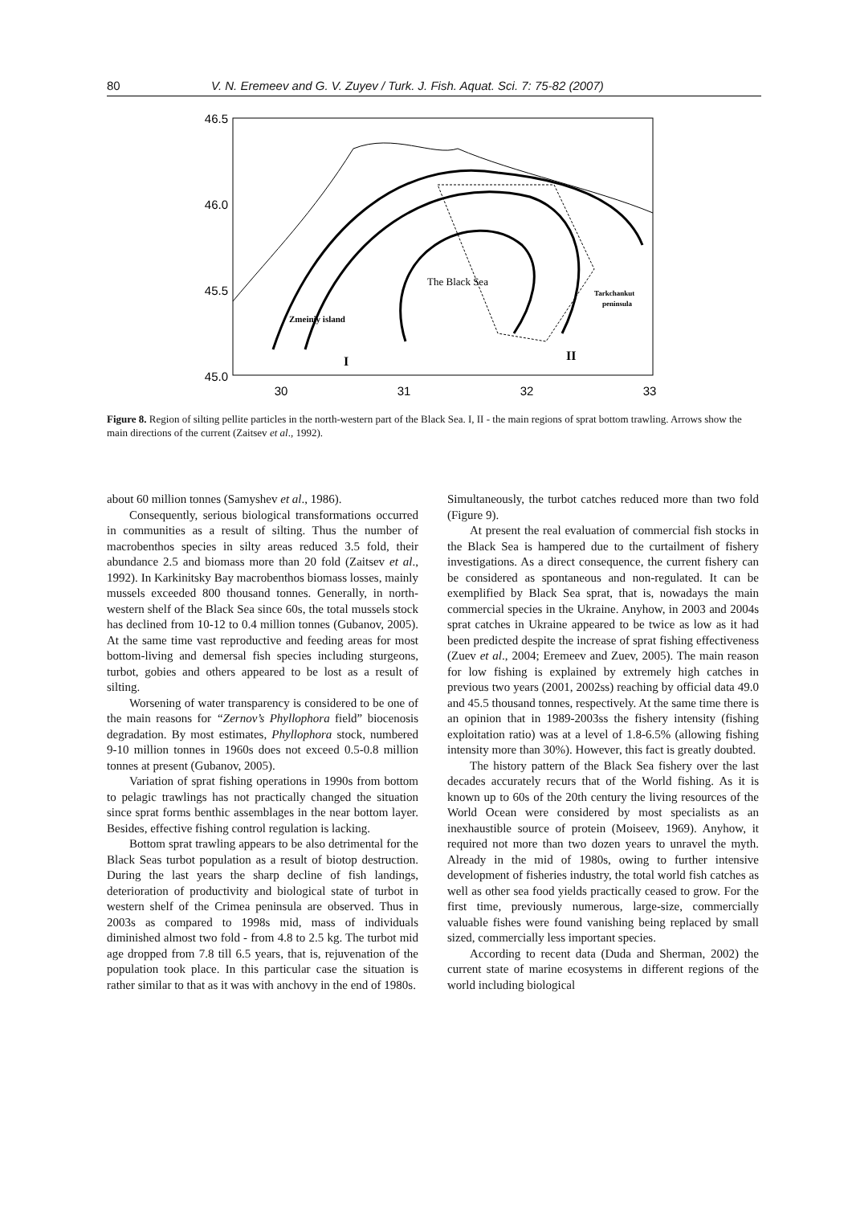80 V. N. Eremeev and G. V. Zuyev / Turk. J. Fish. Aquat. Sci. 7: 75-82 (2007)
46.5
46.0
45.5
45.0
30
31
32
33
The Black Sea
Zmeiniy island
Tarkchankut
peninsula
I
II
Figure 8. Region of silting pellite particles in the north-western part of the Black Sea. I, II - the main regions of sprat bottom trawling. Arrows show the main directions of the current (Zaitsev et al., 1992).
about 60 million tonnes (Samyshev et al., 1986).
Consequently, serious biological transformations occurred in communities as a result of silting. Thus the number of macrobenthos species in silty areas reduced 3.5 fold, their abundance 2.5 and biomass more than 20 fold (Zaitsev et al., 1992). In Karkinitsky Bay macrobenthos biomass losses, mainly mussels exceeded 800 thousand tonnes. Generally, in north-western shelf of the Black Sea since 60s, the total mussels stock has declined from 10-12 to 0.4 million tonnes (Gubanov, 2005). At the same time vast reproductive and feeding areas for most bottom-living and demersal fish species including sturgeons, turbot, gobies and others appeared to be lost as a result of silting.
Worsening of water transparency is considered to be one of the main reasons for “Zernov’s Phyllophora field” biocenosis degradation. By most estimates, Phyllophora stock, numbered 9-10 million tonnes in 1960s does not exceed 0.5-0.8 million tonnes at present (Gubanov, 2005).
Variation of sprat fishing operations in 1990s from bottom to pelagic trawlings has not practically changed the situation since sprat forms benthic assemblages in the near bottom layer. Besides, effective fishing control regulation is lacking.
Bottom sprat trawling appears to be also detrimental for the Black Seas turbot population as a result of biotop destruction. During the last years the sharp decline of fish landings, deterioration of productivity and biological state of turbot in western shelf of the Crimea peninsula are observed. Thus in 2003s as compared to 1998s mid, mass of individuals diminished almost two fold - from 4.8 to 2.5 kg. The turbot mid age dropped from 7.8 till 6.5 years, that is, rejuvenation of the population took place. In this particular case the situation is rather similar to that as it was with anchovy in the end of 1980s.
Simultaneously, the turbot catches reduced more than two fold (Figure 9).
At present the real evaluation of commercial fish stocks in the Black Sea is hampered due to the curtailment of fishery investigations. As a direct consequence, the current fishery can be considered as spontaneous and non-regulated. It can be exemplified by Black Sea sprat, that is, nowadays the main commercial species in the Ukraine. Anyhow, in 2003 and 2004s sprat catches in Ukraine appeared to be twice as low as it had been predicted despite the increase of sprat fishing effectiveness (Zuev et al., 2004; Eremeev and Zuev, 2005). The main reason for low fishing is explained by extremely high catches in previous two years (2001, 2002ss) reaching by official data 49.0 and 45.5 thousand tonnes, respectively. At the same time there is an opinion that in 1989-2003ss the fishery intensity (fishing exploitation ratio) was at a level of 1.8-6.5% (allowing fishing intensity more than 30%). However, this fact is greatly doubted.
The history pattern of the Black Sea fishery over the last decades accurately recurs that of the World fishing. As it is known up to 60s of the 20th century the living resources of the World Ocean were considered by most specialists as an inexhaustible source of protein (Moiseev, 1969). Anyhow, it required not more than two dozen years to unravel the myth. Already in the mid of 1980s, owing to further intensive development of fisheries industry, the total world fish catches as well as other sea food yields practically ceased to grow. For the first time, previously numerous, large-size, commercially valuable fishes were found vanishing being replaced by small sized, commercially less important species.
According to recent data (Duda and Sherman, 2002) the current state of marine ecosystems in different regions of the world including biological